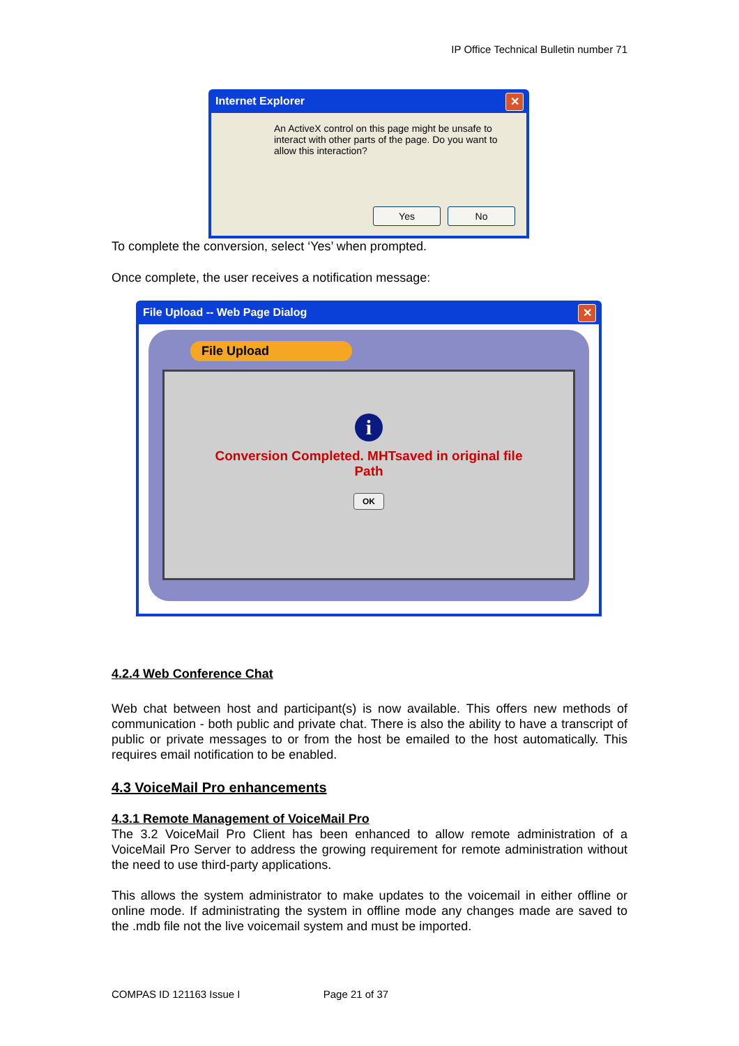IP Office Technical Bulletin number 71
Internet Explorer ✕
An ActiveX control on this page might be unsafe to interact with other parts of the page. Do you want to allow this interaction?
Yes No
To complete the conversion, select ‘Yes’ when prompted.
Once complete, the user receives a notification message:
File Upload -- Web Page Dialog ✕
File Upload
i
Conversion Completed. MHTsaved in original file
Path
OK
4.2.4 Web Conference Chat
Web chat between host and participant(s) is now available. This offers new methods of communication - both public and private chat. There is also the ability to have a transcript of public or private messages to or from the host be emailed to the host automatically. This requires email notification to be enabled.
4.3 VoiceMail Pro enhancements
4.3.1 Remote Management of VoiceMail Pro
The 3.2 VoiceMail Pro Client has been enhanced to allow remote administration of a VoiceMail Pro Server to address the growing requirement for remote administration without the need to use third-party applications.
This allows the system administrator to make updates to the voicemail in either offline or online mode. If administrating the system in offline mode any changes made are saved to the .mdb file not the live voicemail system and must be imported.
COMPAS ID 121163 Issue I Page 21 of 37